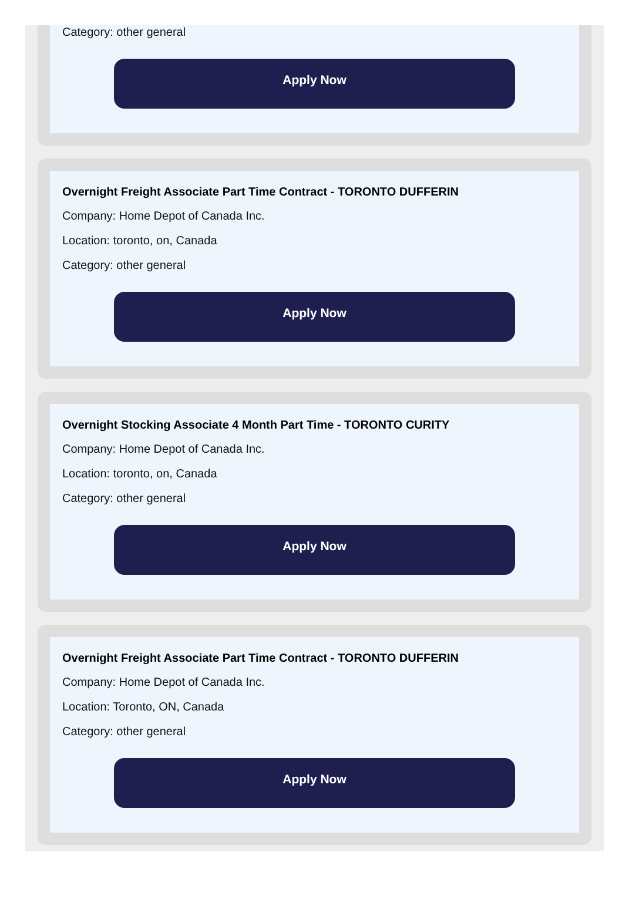Category: other general
Apply Now
Overnight Freight Associate Part Time Contract - TORONTO DUFFERIN
Company: Home Depot of Canada Inc.
Location: toronto, on, Canada
Category: other general
Apply Now
Overnight Stocking Associate 4 Month Part Time - TORONTO CURITY
Company: Home Depot of Canada Inc.
Location: toronto, on, Canada
Category: other general
Apply Now
Overnight Freight Associate Part Time Contract - TORONTO DUFFERIN
Company: Home Depot of Canada Inc.
Location: Toronto, ON, Canada
Category: other general
Apply Now